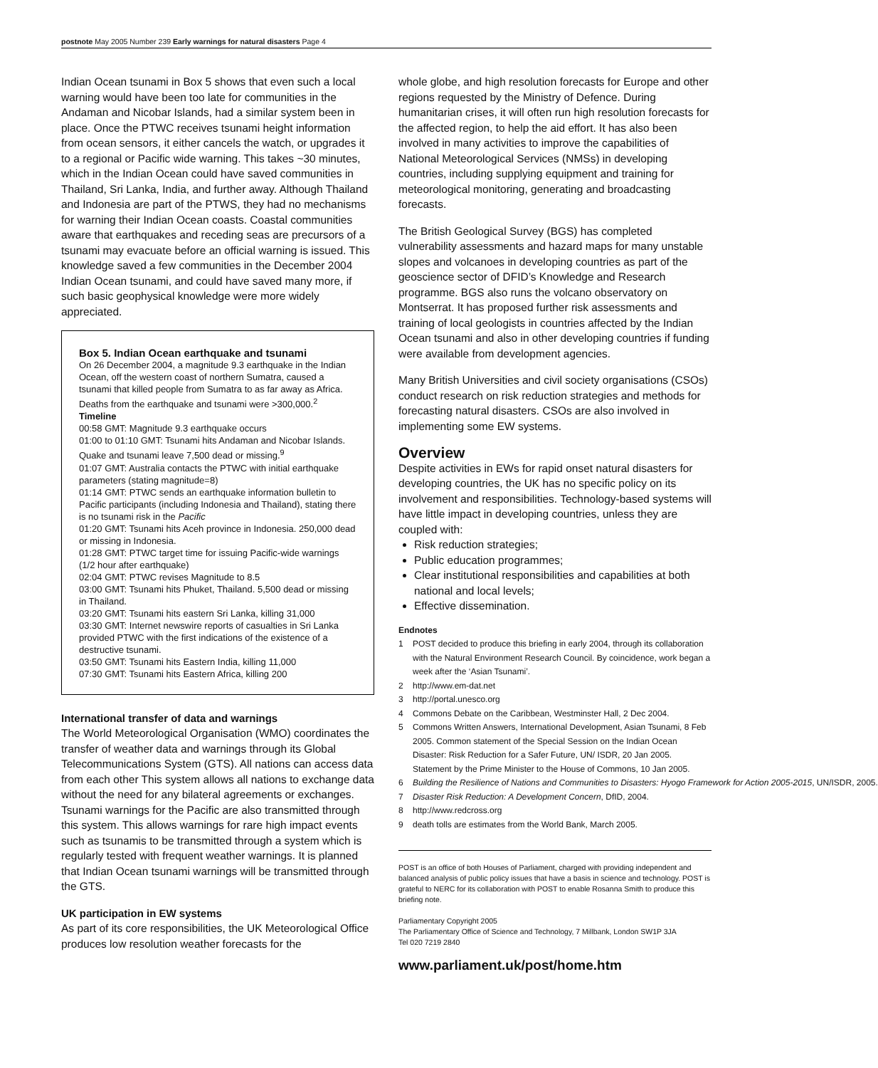postnote May 2005 Number 239 Early warnings for natural disasters Page 4
Indian Ocean tsunami in Box 5 shows that even such a local warning would have been too late for communities in the Andaman and Nicobar Islands, had a similar system been in place. Once the PTWC receives tsunami height information from ocean sensors, it either cancels the watch, or upgrades it to a regional or Pacific wide warning. This takes ~30 minutes, which in the Indian Ocean could have saved communities in Thailand, Sri Lanka, India, and further away. Although Thailand and Indonesia are part of the PTWS, they had no mechanisms for warning their Indian Ocean coasts. Coastal communities aware that earthquakes and receding seas are precursors of a tsunami may evacuate before an official warning is issued. This knowledge saved a few communities in the December 2004 Indian Ocean tsunami, and could have saved many more, if such basic geophysical knowledge were more widely appreciated.
Box 5. Indian Ocean earthquake and tsunami
On 26 December 2004, a magnitude 9.3 earthquake in the Indian Ocean, off the western coast of northern Sumatra, caused a tsunami that killed people from Sumatra to as far away as Africa. Deaths from the earthquake and tsunami were >300,000.<sup>2</sup>
Timeline
00:58 GMT: Magnitude 9.3 earthquake occurs
01:00 to 01:10 GMT: Tsunami hits Andaman and Nicobar Islands. Quake and tsunami leave 7,500 dead or missing.<sup>9</sup>
01:07 GMT: Australia contacts the PTWC with initial earthquake parameters (stating magnitude=8)
01:14 GMT: PTWC sends an earthquake information bulletin to Pacific participants (including Indonesia and Thailand), stating there is no tsunami risk in the Pacific
01:20 GMT: Tsunami hits Aceh province in Indonesia. 250,000 dead or missing in Indonesia.
01:28 GMT: PTWC target time for issuing Pacific-wide warnings (1/2 hour after earthquake)
02:04 GMT: PTWC revises Magnitude to 8.5
03:00 GMT: Tsunami hits Phuket, Thailand. 5,500 dead or missing in Thailand.
03:20 GMT: Tsunami hits eastern Sri Lanka, killing 31,000
03:30 GMT: Internet newswire reports of casualties in Sri Lanka provided PTWC with the first indications of the existence of a destructive tsunami.
03:50 GMT: Tsunami hits Eastern India, killing 11,000
07:30 GMT: Tsunami hits Eastern Africa, killing 200
International transfer of data and warnings
The World Meteorological Organisation (WMO) coordinates the transfer of weather data and warnings through its Global Telecommunications System (GTS). All nations can access data from each other This system allows all nations to exchange data without the need for any bilateral agreements or exchanges. Tsunami warnings for the Pacific are also transmitted through this system. This allows warnings for rare high impact events such as tsunamis to be transmitted through a system which is regularly tested with frequent weather warnings. It is planned that Indian Ocean tsunami warnings will be transmitted through the GTS.
UK participation in EW systems
As part of its core responsibilities, the UK Meteorological Office produces low resolution weather forecasts for the
whole globe, and high resolution forecasts for Europe and other regions requested by the Ministry of Defence. During humanitarian crises, it will often run high resolution forecasts for the affected region, to help the aid effort. It has also been involved in many activities to improve the capabilities of National Meteorological Services (NMSs) in developing countries, including supplying equipment and training for meteorological monitoring, generating and broadcasting forecasts.
The British Geological Survey (BGS) has completed vulnerability assessments and hazard maps for many unstable slopes and volcanoes in developing countries as part of the geoscience sector of DFID’s Knowledge and Research programme. BGS also runs the volcano observatory on Montserrat. It has proposed further risk assessments and training of local geologists in countries affected by the Indian Ocean tsunami and also in other developing countries if funding were available from development agencies.
Many British Universities and civil society organisations (CSOs) conduct research on risk reduction strategies and methods for forecasting natural disasters. CSOs are also involved in implementing some EW systems.
Overview
Despite activities in EWs for rapid onset natural disasters for developing countries, the UK has no specific policy on its involvement and responsibilities. Technology-based systems will have little impact in developing countries, unless they are coupled with:
Risk reduction strategies;
Public education programmes;
Clear institutional responsibilities and capabilities at both national and local levels;
Effective dissemination.
Endnotes
1 POST decided to produce this briefing in early 2004, through its collaboration with the Natural Environment Research Council. By coincidence, work began a week after the ‘Asian Tsunami’.
2 http://www.em-dat.net
3 http://portal.unesco.org
4 Commons Debate on the Caribbean, Westminster Hall, 2 Dec 2004.
5 Commons Written Answers, International Development, Asian Tsunami, 8 Feb 2005. Common statement of the Special Session on the Indian Ocean Disaster: Risk Reduction for a Safer Future, UN/ ISDR, 20 Jan 2005. Statement by the Prime Minister to the House of Commons, 10 Jan 2005.
6 Building the Resilience of Nations and Communities to Disasters: Hyogo Framework for Action 2005-2015, UN/ISDR, 2005.
7 Disaster Risk Reduction: A Development Concern, DfID, 2004.
8 http://www.redcross.org
9 death tolls are estimates from the World Bank, March 2005.
POST is an office of both Houses of Parliament, charged with providing independent and balanced analysis of public policy issues that have a basis in science and technology. POST is grateful to NERC for its collaboration with POST to enable Rosanna Smith to produce this briefing note.
Parliamentary Copyright 2005
The Parliamentary Office of Science and Technology, 7 Millbank, London SW1P 3JA
Tel 020 7219 2840
www.parliament.uk/post/home.htm